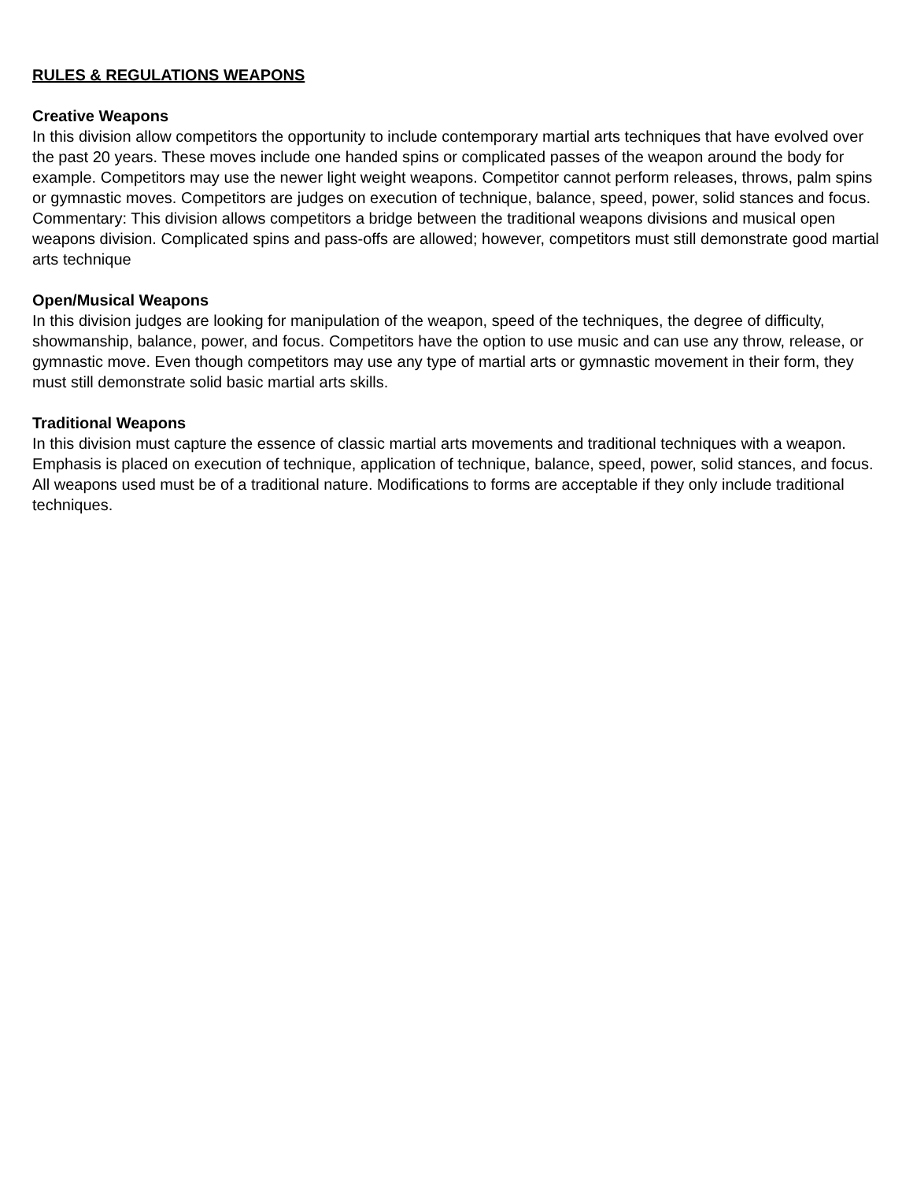RULES & REGULATIONS WEAPONS
Creative Weapons
In this division allow competitors the opportunity to include contemporary martial arts techniques that have evolved over the past 20 years. These moves include one handed spins or complicated passes of the weapon around the body for example. Competitors may use the newer light weight weapons. Competitor cannot perform releases, throws, palm spins or gymnastic moves. Competitors are judges on execution of technique, balance, speed, power, solid stances and focus. Commentary: This division allows competitors a bridge between the traditional weapons divisions and musical open weapons division. Complicated spins and pass-offs are allowed; however, competitors must still demonstrate good martial arts technique
Open/Musical Weapons
In this division judges are looking for manipulation of the weapon, speed of the techniques, the degree of difficulty, showmanship, balance, power, and focus. Competitors have the option to use music and can use any throw, release, or gymnastic move. Even though competitors may use any type of martial arts or gymnastic movement in their form, they must still demonstrate solid basic martial arts skills.
Traditional Weapons
In this division must capture the essence of classic martial arts movements and traditional techniques with a weapon. Emphasis is placed on execution of technique, application of technique, balance, speed, power, solid stances, and focus. All weapons used must be of a traditional nature. Modifications to forms are acceptable if they only include traditional techniques.